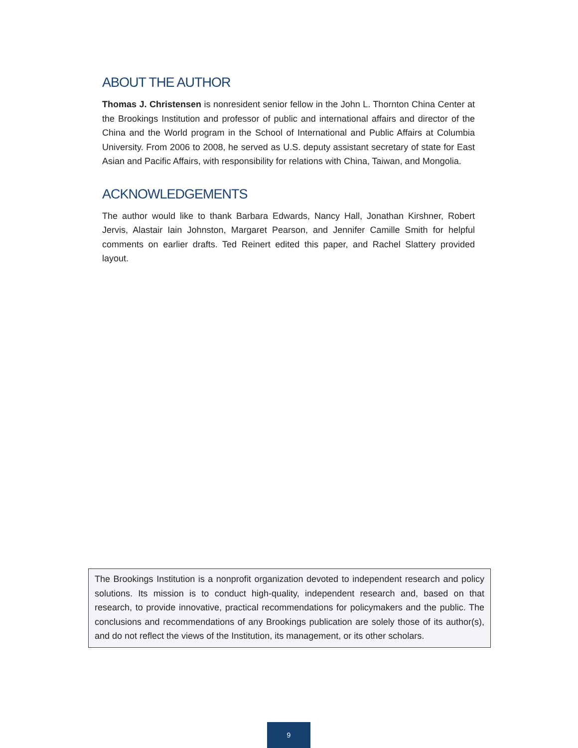ABOUT THE AUTHOR
Thomas J. Christensen is nonresident senior fellow in the John L. Thornton China Center at the Brookings Institution and professor of public and international affairs and director of the China and the World program in the School of International and Public Affairs at Columbia University. From 2006 to 2008, he served as U.S. deputy assistant secretary of state for East Asian and Pacific Affairs, with responsibility for relations with China, Taiwan, and Mongolia.
ACKNOWLEDGEMENTS
The author would like to thank Barbara Edwards, Nancy Hall, Jonathan Kirshner, Robert Jervis, Alastair Iain Johnston, Margaret Pearson, and Jennifer Camille Smith for helpful comments on earlier drafts. Ted Reinert edited this paper, and Rachel Slattery provided layout.
The Brookings Institution is a nonprofit organization devoted to independent research and policy solutions. Its mission is to conduct high-quality, independent research and, based on that research, to provide innovative, practical recommendations for policymakers and the public. The conclusions and recommendations of any Brookings publication are solely those of its author(s), and do not reflect the views of the Institution, its management, or its other scholars.
9